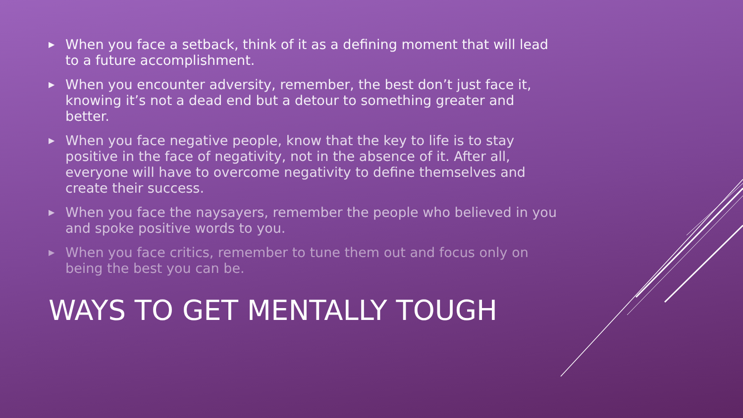▶ When you face a setback, think of it as a defining moment that will lead to a future accomplishment.
▶ When you encounter adversity, remember, the best don’t just face it, knowing it’s not a dead end but a detour to something greater and better.
▶ When you face negative people, know that the key to life is to stay positive in the face of negativity, not in the absence of it. After all, everyone will have to overcome negativity to define themselves and create their success.
▶ When you face the naysayers, remember the people who believed in you and spoke positive words to you.
▶ When you face critics, remember to tune them out and focus only on being the best you can be.
WAYS TO GET MENTALLY TOUGH